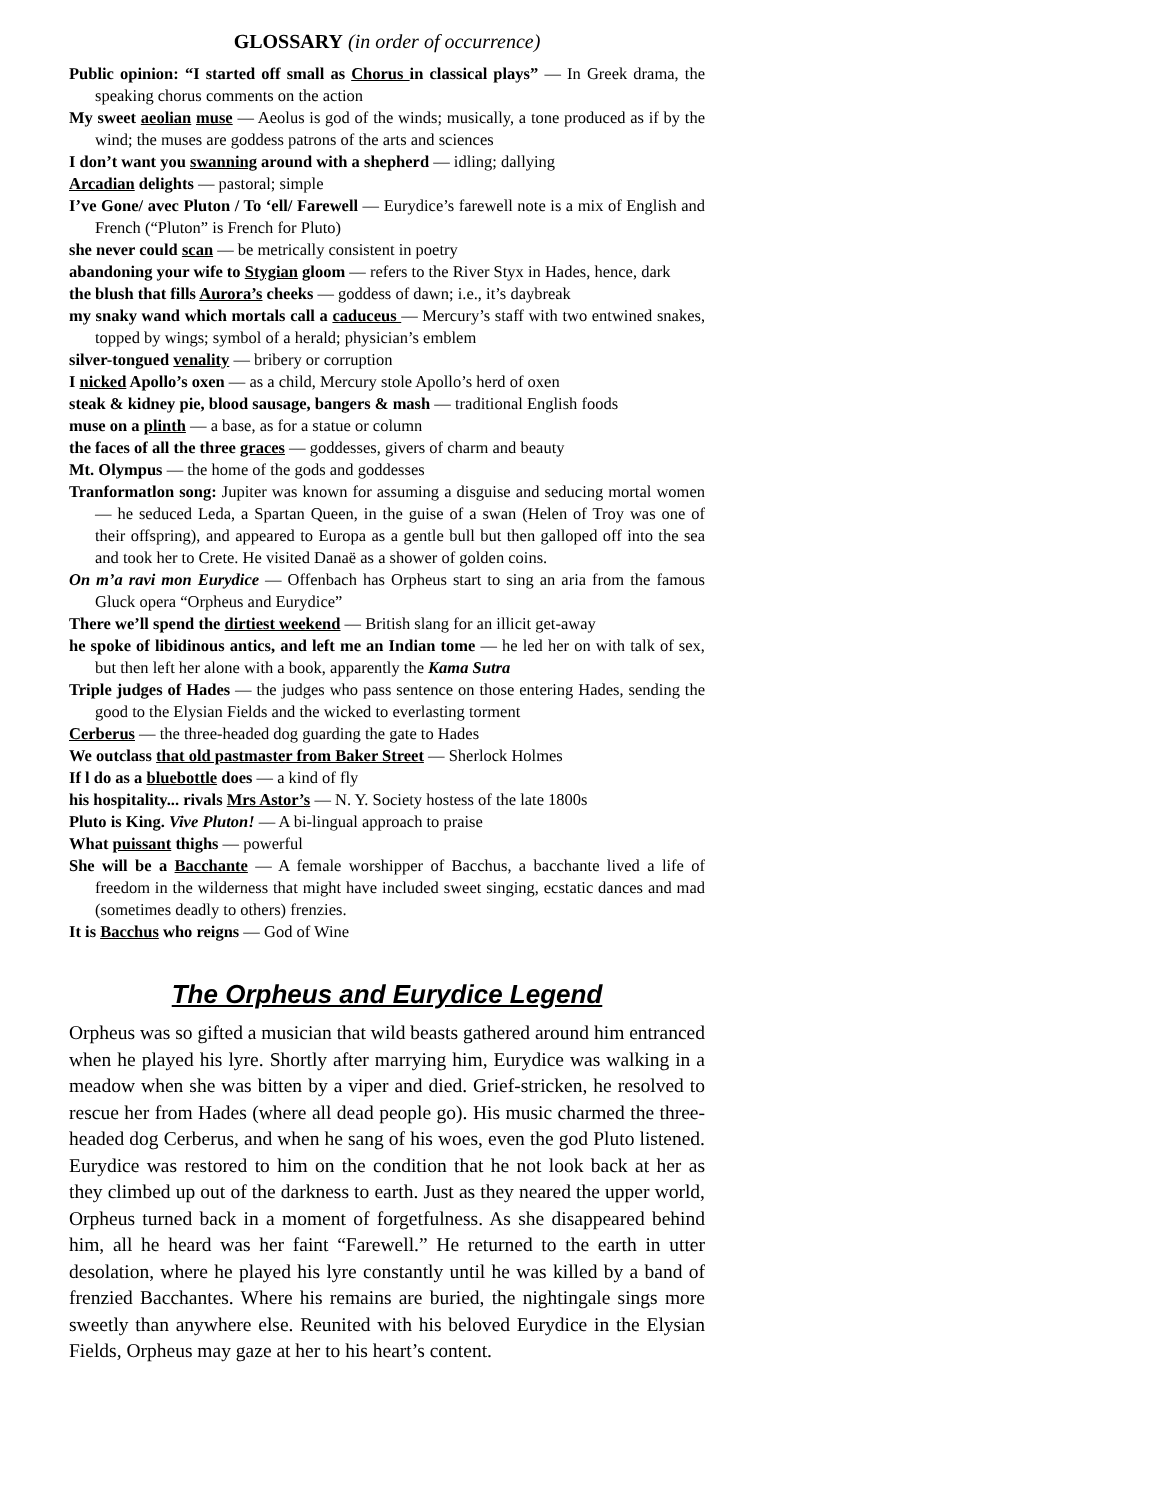GLOSSARY (in order of occurrence)
Public opinion: “I started off small as Chorus in classical plays” — In Greek drama, the speaking chorus comments on the action
My sweet aeolian muse — Aeolus is god of the winds; musically, a tone produced as if by the wind; the muses are goddess patrons of the arts and sciences
I don’t want you swanning around with a shepherd — idling; dallying
Arcadian delights — pastoral; simple
I’ve Gone/ avec Pluton / To ‘ell/ Farewell — Eurydice’s farewell note is a mix of English and French (“Pluton” is French for Pluto)
she never could scan — be metrically consistent in poetry
abandoning your wife to Stygian gloom — refers to the River Styx in Hades, hence, dark
the blush that fills Aurora’s cheeks — goddess of dawn; i.e., it’s daybreak
my snaky wand which mortals call a caduceus — Mercury’s staff with two entwined snakes, topped by wings; symbol of a herald; physician’s emblem
silver-tongued venality — bribery or corruption
I nicked Apollo’s oxen — as a child, Mercury stole Apollo’s herd of oxen
steak & kidney pie, blood sausage, bangers & mash — traditional English foods
muse on a plinth — a base, as for a statue or column
the faces of all the three graces — goddesses, givers of charm and beauty
Mt. Olympus — the home of the gods and goddesses
Tranformatlon song: Jupiter was known for assuming a disguise and seducing mortal women — he seduced Leda, a Spartan Queen, in the guise of a swan (Helen of Troy was one of their offspring), and appeared to Europa as a gentle bull but then galloped off into the sea and took her to Crete. He visited Danaë as a shower of golden coins.
On m’a ravi mon Eurydice — Offenbach has Orpheus start to sing an aria from the famous Gluck opera “Orpheus and Eurydice”
There we’ll spend the dirtiest weekend — British slang for an illicit get-away
he spoke of libidinous antics, and left me an Indian tome — he led her on with talk of sex, but then left her alone with a book, apparently the Kama Sutra
Triple judges of Hades — the judges who pass sentence on those entering Hades, sending the good to the Elysian Fields and the wicked to everlasting torment
Cerberus — the three-headed dog guarding the gate to Hades
We outclass that old pastmaster from Baker Street — Sherlock Holmes
If l do as a bluebottle does — a kind of fly
his hospitality... rivals Mrs Astor’s — N. Y. Society hostess of the late 1800s
Pluto is King. Vive Pluton! — A bi-lingual approach to praise
What puissant thighs — powerful
She will be a Bacchante — A female worshipper of Bacchus, a bacchante lived a life of freedom in the wilderness that might have included sweet singing, ecstatic dances and mad (sometimes deadly to others) frenzies.
It is Bacchus who reigns — God of Wine
The Orpheus and Eurydice Legend
Orpheus was so gifted a musician that wild beasts gathered around him entranced when he played his lyre. Shortly after marrying him, Eurydice was walking in a meadow when she was bitten by a viper and died. Grief-stricken, he resolved to rescue her from Hades (where all dead people go). His music charmed the three-headed dog Cerberus, and when he sang of his woes, even the god Pluto listened. Eurydice was restored to him on the condition that he not look back at her as they climbed up out of the darkness to earth. Just as they neared the upper world, Orpheus turned back in a moment of forgetfulness. As she disappeared behind him, all he heard was her faint “Farewell.” He returned to the earth in utter desolation, where he played his lyre constantly until he was killed by a band of frenzied Bacchantes. Where his remains are buried, the nightingale sings more sweetly than anywhere else. Reunited with his beloved Eurydice in the Elysian Fields, Orpheus may gaze at her to his heart’s content.